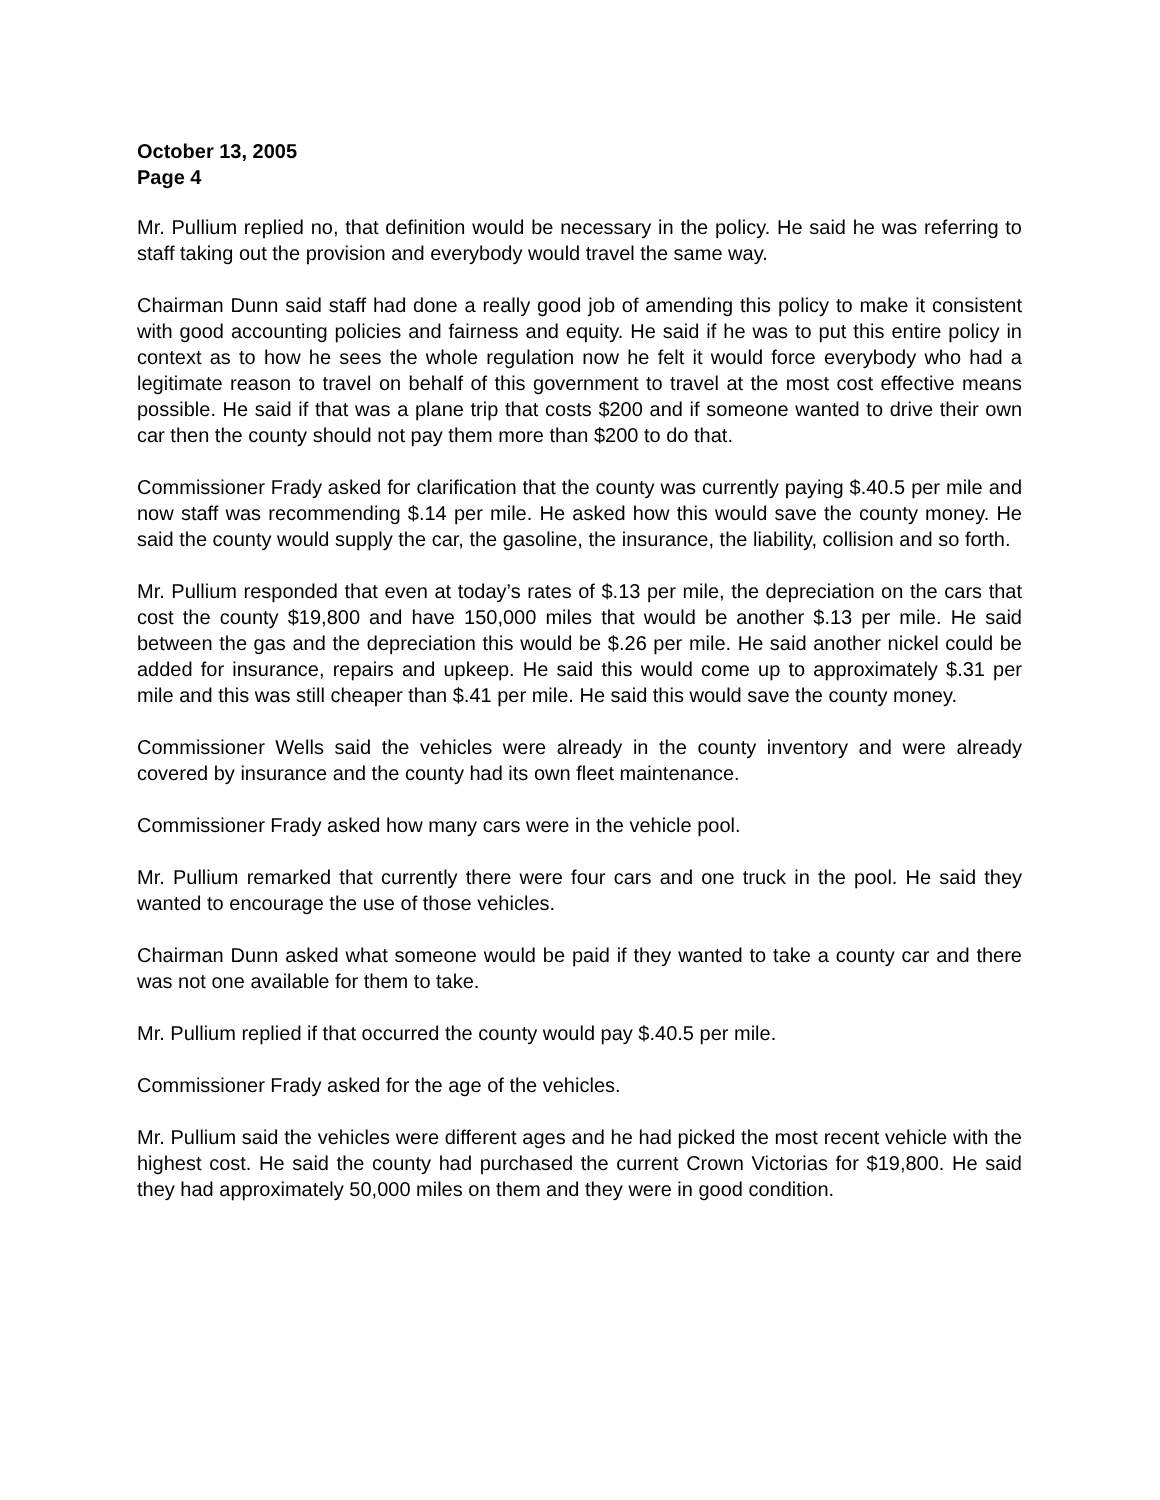October 13, 2005
Page 4
Mr. Pullium replied no, that definition would be necessary in the policy. He said he was referring to staff taking out the provision and everybody would travel the same way.
Chairman Dunn said staff had done a really good job of amending this policy to make it consistent with good accounting policies and fairness and equity. He said if he was to put this entire policy in context as to how he sees the whole regulation now he felt it would force everybody who had a legitimate reason to travel on behalf of this government to travel at the most cost effective means possible. He said if that was a plane trip that costs $200 and if someone wanted to drive their own car then the county should not pay them more than $200 to do that.
Commissioner Frady asked for clarification that the county was currently paying $.40.5 per mile and now staff was recommending $.14 per mile. He asked how this would save the county money. He said the county would supply the car, the gasoline, the insurance, the liability, collision and so forth.
Mr. Pullium responded that even at today’s rates of $.13 per mile, the depreciation on the cars that cost the county $19,800 and have 150,000 miles that would be another $.13 per mile. He said between the gas and the depreciation this would be $.26 per mile. He said another nickel could be added for insurance, repairs and upkeep. He said this would come up to approximately $.31 per mile and this was still cheaper than $.41 per mile. He said this would save the county money.
Commissioner Wells said the vehicles were already in the county inventory and were already covered by insurance and the county had its own fleet maintenance.
Commissioner Frady asked how many cars were in the vehicle pool.
Mr. Pullium remarked that currently there were four cars and one truck in the pool. He said they wanted to encourage the use of those vehicles.
Chairman Dunn asked what someone would be paid if they wanted to take a county car and there was not one available for them to take.
Mr. Pullium replied if that occurred the county would pay $.40.5 per mile.
Commissioner Frady asked for the age of the vehicles.
Mr. Pullium said the vehicles were different ages and he had picked the most recent vehicle with the highest cost. He said the county had purchased the current Crown Victorias for $19,800. He said they had approximately 50,000 miles on them and they were in good condition.